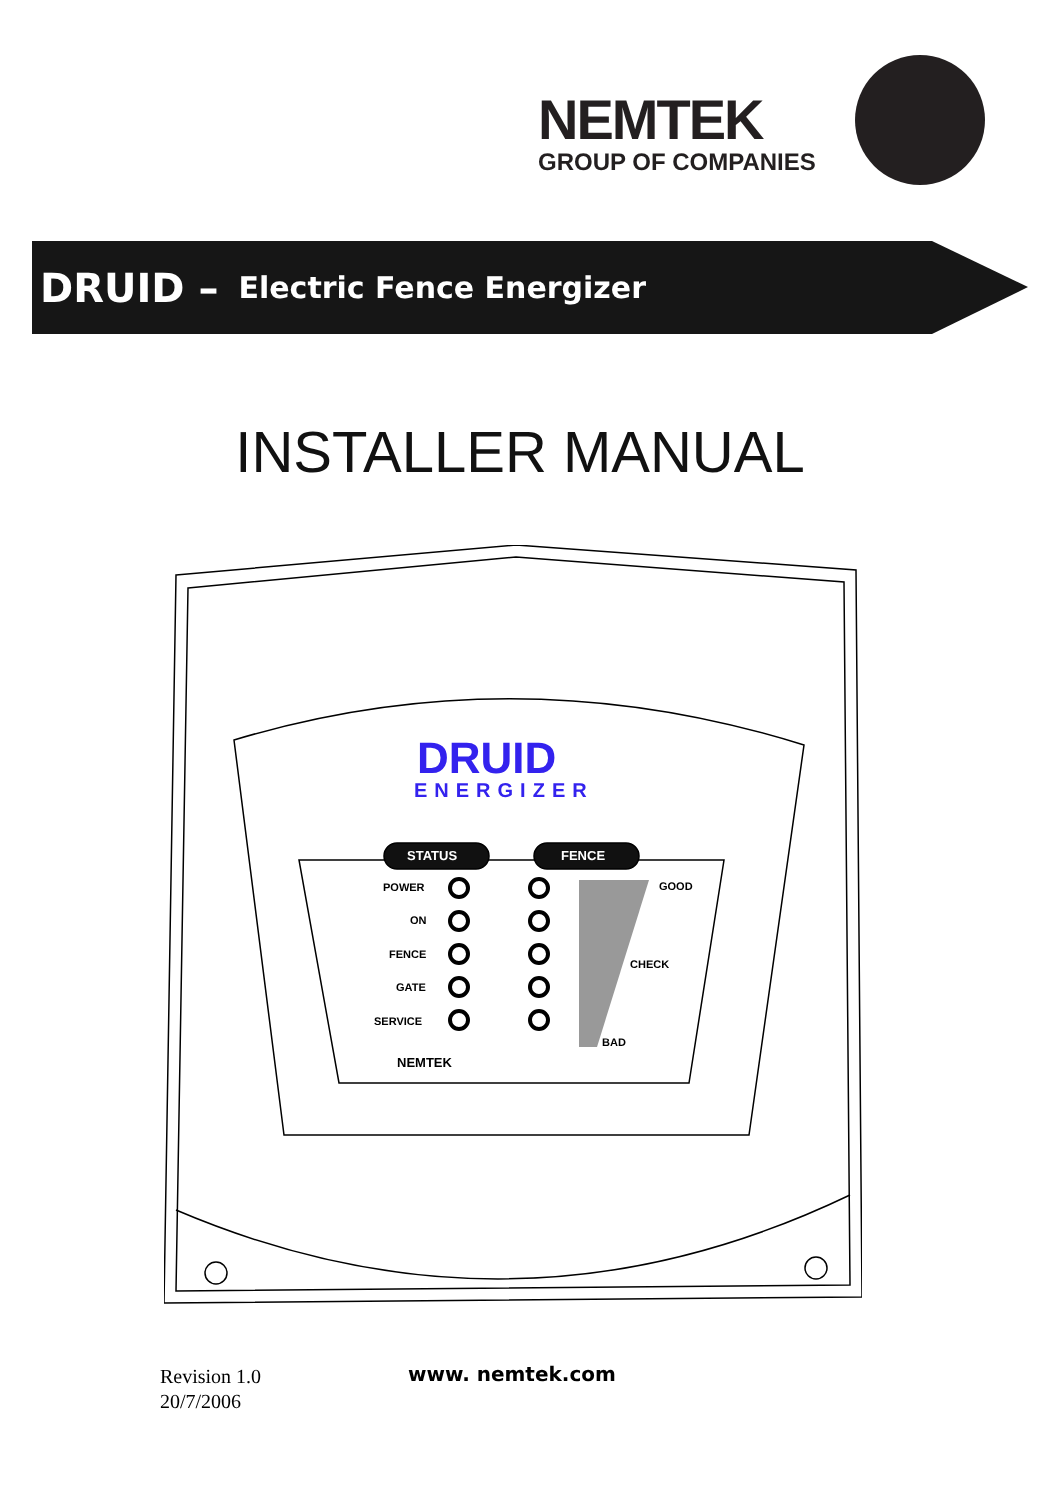NEMTEK
GROUP OF COMPANIES
DRUID – Electric Fence Energizer
INSTALLER MANUAL
DRUID
ENERGIZER
STATUS FENCE
POWER
ON
FENCE
GATE
SERVICE
GOOD
CHECK
BAD
NEMTEK
Revision 1.0
20/7/2006
www. nemtek.com